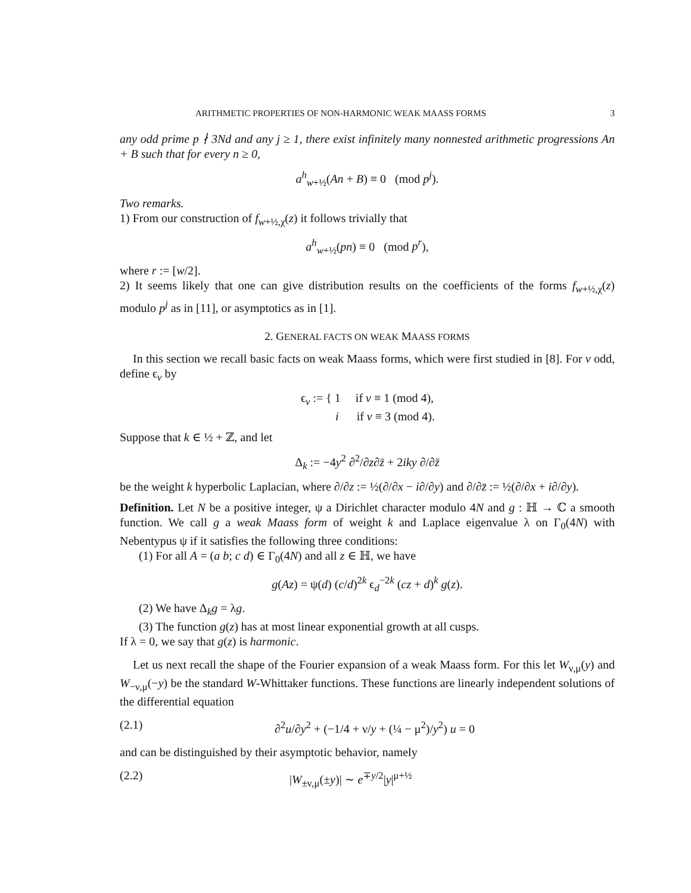ARITHMETIC PROPERTIES OF NON-HARMONIC WEAK MAASS FORMS 3
any odd prime p ∤ 3Nd and any j ≥ 1, there exist infinitely many nonnested arithmetic progressions An + B such that for every n ≥ 0,
a<sup>h</sup><sub>w+½</sub>(An + B) ≡ 0 (mod p<sup>j</sup>).
Two remarks.
1) From our construction of f<sub>w+½,χ</sub>(z) it follows trivially that
a<sup>h</sup><sub>w+½</sub>(pn) ≡ 0 (mod p<sup>r</sup>),
where r := [w/2].
2) It seems likely that one can give distribution results on the coefficients of the forms f<sub>w+½,χ</sub>(z) modulo p<sup>j</sup> as in [11], or asymptotics as in [1].
2. GENERAL FACTS ON WEAK MAASS FORMS
In this section we recall basic facts on weak Maass forms, which were first studied in [8]. For v odd, define ϵ<sub>v</sub> by
ϵ<sub>v</sub> := { 1 if v ≡ 1 (mod 4),
i if v ≡ 3 (mod 4).
Suppose that k ∈ ½ + ℤ, and let
Δ<sub>k</sub> := −4y<sup>2</sup> ∂<sup>2</sup>/∂z∂z̄ + 2iky ∂/∂z̄
be the weight k hyperbolic Laplacian, where ∂/∂z := ½(∂/∂x − i∂/∂y) and ∂/∂z̄ := ½(∂/∂x + i∂/∂y).
Definition. Let N be a positive integer, ψ a Dirichlet character modulo 4N and g : ℍ → ℂ a smooth function. We call g a weak Maass form of weight k and Laplace eigenvalue λ on Γ<sub>0</sub>(4N) with Nebentypus ψ if it satisfies the following three conditions:
(1) For all A = (a b; c d) ∈ Γ<sub>0</sub>(4N) and all z ∈ ℍ, we have
g(Az) = ψ(d) (c/d)<sup>2k</sup> ϵ<sub>d</sub><sup>−2k</sup> (cz + d)<sup>k</sup> g(z).
(2) We have Δ<sub>k</sub>g = λg.
(3) The function g(z) has at most linear exponential growth at all cusps.
If λ = 0, we say that g(z) is harmonic.
Let us next recall the shape of the Fourier expansion of a weak Maass form. For this let W<sub>ν,μ</sub>(y) and W<sub>−ν,μ</sub>(−y) be the standard W-Whittaker functions. These functions are linearly independent solutions of the differential equation
(2.1) ∂<sup>2</sup>u/∂y<sup>2</sup> + (−1/4 + ν/y + (¼ − μ<sup>2</sup>)/y<sup>2</sup>) u = 0
and can be distinguished by their asymptotic behavior, namely
(2.2) |W<sub>±ν,μ</sub>(±y)| ∼ e<sup>∓y/2</sup>|y|<sup>μ+½</sup>